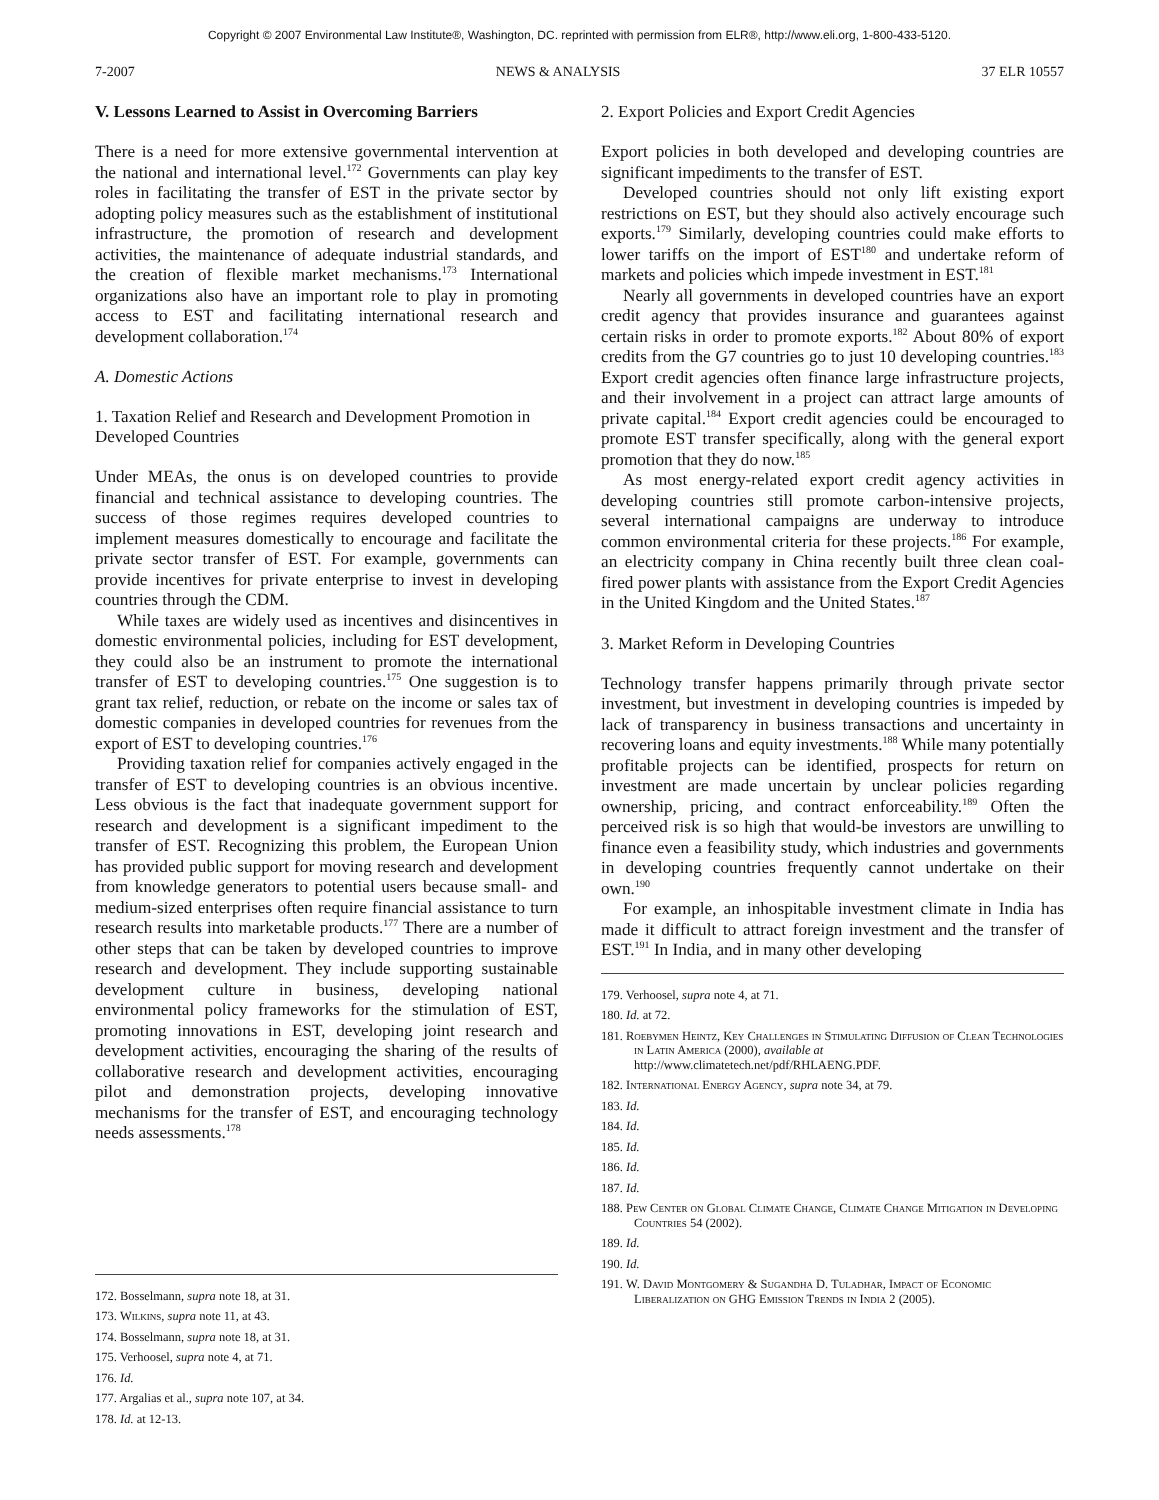Copyright © 2007 Environmental Law Institute®, Washington, DC. reprinted with permission from ELR®, http://www.eli.org, 1-800-433-5120.
7-2007 NEWS & ANALYSIS 37 ELR 10557
V. Lessons Learned to Assist in Overcoming Barriers
There is a need for more extensive governmental intervention at the national and international level.<sup>172</sup> Governments can play key roles in facilitating the transfer of EST in the private sector by adopting policy measures such as the establishment of institutional infrastructure, the promotion of research and development activities, the maintenance of adequate industrial standards, and the creation of flexible market mechanisms.<sup>173</sup> International organizations also have an important role to play in promoting access to EST and facilitating international research and development collaboration.<sup>174</sup>
A. Domestic Actions
1. Taxation Relief and Research and Development Promotion in Developed Countries
Under MEAs, the onus is on developed countries to provide financial and technical assistance to developing countries. The success of those regimes requires developed countries to implement measures domestically to encourage and facilitate the private sector transfer of EST. For example, governments can provide incentives for private enterprise to invest in developing countries through the CDM.
While taxes are widely used as incentives and disincentives in domestic environmental policies, including for EST development, they could also be an instrument to promote the international transfer of EST to developing countries.<sup>175</sup> One suggestion is to grant tax relief, reduction, or rebate on the income or sales tax of domestic companies in developed countries for revenues from the export of EST to developing countries.<sup>176</sup>
Providing taxation relief for companies actively engaged in the transfer of EST to developing countries is an obvious incentive. Less obvious is the fact that inadequate government support for research and development is a significant impediment to the transfer of EST. Recognizing this problem, the European Union has provided public support for moving research and development from knowledge generators to potential users because small- and medium-sized enterprises often require financial assistance to turn research results into marketable products.<sup>177</sup> There are a number of other steps that can be taken by developed countries to improve research and development. They include supporting sustainable development culture in business, developing national environmental policy frameworks for the stimulation of EST, promoting innovations in EST, developing joint research and development activities, encouraging the sharing of the results of collaborative research and development activities, encouraging pilot and demonstration projects, developing innovative mechanisms for the transfer of EST, and encouraging technology needs assessments.<sup>178</sup>
172. Bosselmann, supra note 18, at 31.
173. Wilkins, supra note 11, at 43.
174. Bosselmann, supra note 18, at 31.
175. Verhoosel, supra note 4, at 71.
176. Id.
177. Argalias et al., supra note 107, at 34.
178. Id. at 12-13.
2. Export Policies and Export Credit Agencies
Export policies in both developed and developing countries are significant impediments to the transfer of EST.
Developed countries should not only lift existing export restrictions on EST, but they should also actively encourage such exports.<sup>179</sup> Similarly, developing countries could make efforts to lower tariffs on the import of EST<sup>180</sup> and undertake reform of markets and policies which impede investment in EST.<sup>181</sup>
Nearly all governments in developed countries have an export credit agency that provides insurance and guarantees against certain risks in order to promote exports.<sup>182</sup> About 80% of export credits from the G7 countries go to just 10 developing countries.<sup>183</sup> Export credit agencies often finance large infrastructure projects, and their involvement in a project can attract large amounts of private capital.<sup>184</sup> Export credit agencies could be encouraged to promote EST transfer specifically, along with the general export promotion that they do now.<sup>185</sup>
As most energy-related export credit agency activities in developing countries still promote carbon-intensive projects, several international campaigns are underway to introduce common environmental criteria for these projects.<sup>186</sup> For example, an electricity company in China recently built three clean coal-fired power plants with assistance from the Export Credit Agencies in the United Kingdom and the United States.<sup>187</sup>
3. Market Reform in Developing Countries
Technology transfer happens primarily through private sector investment, but investment in developing countries is impeded by lack of transparency in business transactions and uncertainty in recovering loans and equity investments.<sup>188</sup> While many potentially profitable projects can be identified, prospects for return on investment are made uncertain by unclear policies regarding ownership, pricing, and contract enforceability.<sup>189</sup> Often the perceived risk is so high that would-be investors are unwilling to finance even a feasibility study, which industries and governments in developing countries frequently cannot undertake on their own.<sup>190</sup>
For example, an inhospitable investment climate in India has made it difficult to attract foreign investment and the transfer of EST.<sup>191</sup> In India, and in many other developing
179. Verhoosel, supra note 4, at 71.
180. Id. at 72.
181. Roebymen Heintz, Key Challenges in Stimulating Diffusion of Clean Technologies in Latin America (2000), available at http://www.climatetech.net/pdf/RHLAENG.PDF.
182. International Energy Agency, supra note 34, at 79.
183. Id.
184. Id.
185. Id.
186. Id.
187. Id.
188. Pew Center on Global Climate Change, Climate Change Mitigation in Developing Countries 54 (2002).
189. Id.
190. Id.
191. W. David Montgomery & Sugandha D. Tuladhar, Impact of Economic Liberalization on GHG Emission Trends in India 2 (2005).